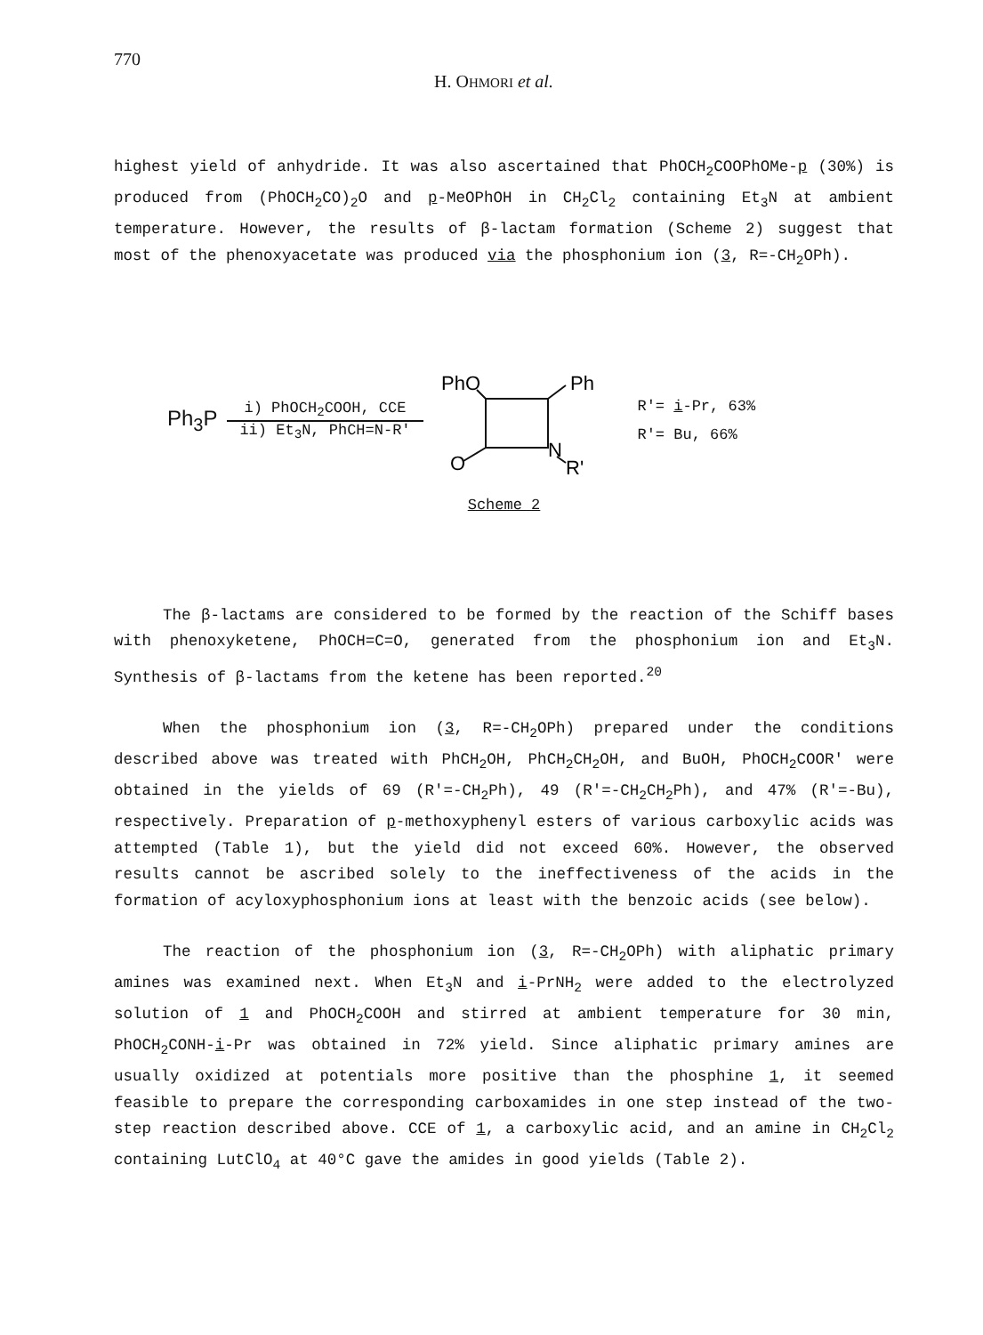770
H. OHMORI et al.
highest yield of anhydride. It was also ascertained that PhOCH<sub>2</sub>COOPhOMe-p (30%) is produced from (PhOCH<sub>2</sub>CO)<sub>2</sub>O and p-MeOPhOH in CH<sub>2</sub>Cl<sub>2</sub> containing Et<sub>3</sub>N at ambient temperature. However, the results of β-lactam formation (Scheme 2) suggest that most of the phenoxyacetate was produced via the phosphonium ion (3, R=-CH<sub>2</sub>OPh).
Ph<sub>3</sub>P
i) PhOCH<sub>2</sub>COOH, CCE
ii) Et<sub>3</sub>N, PhCH=N-R'
PhO
Ph
O
N
R'
R'= i-Pr, 63%
R'= Bu, 66%
Scheme 2
The β-lactams are considered to be formed by the reaction of the Schiff bases with phenoxyketene, PhOCH=C=O, generated from the phosphonium ion and Et<sub>3</sub>N. Synthesis of β-lactams from the ketene has been reported.<sup>20</sup>
When the phosphonium ion (3, R=-CH<sub>2</sub>OPh) prepared under the conditions described above was treated with PhCH<sub>2</sub>OH, PhCH<sub>2</sub>CH<sub>2</sub>OH, and BuOH, PhOCH<sub>2</sub>COOR' were obtained in the yields of 69 (R'=-CH<sub>2</sub>Ph), 49 (R'=-CH<sub>2</sub>CH<sub>2</sub>Ph), and 47% (R'=-Bu), respectively. Preparation of p-methoxyphenyl esters of various carboxylic acids was attempted (Table 1), but the yield did not exceed 60%. However, the observed results cannot be ascribed solely to the ineffectiveness of the acids in the formation of acyloxyphosphonium ions at least with the benzoic acids (see below).
The reaction of the phosphonium ion (3, R=-CH<sub>2</sub>OPh) with aliphatic primary amines was examined next. When Et<sub>3</sub>N and i-PrNH<sub>2</sub> were added to the electrolyzed solution of 1 and PhOCH<sub>2</sub>COOH and stirred at ambient temperature for 30 min, PhOCH<sub>2</sub>CONH-i-Pr was obtained in 72% yield. Since aliphatic primary amines are usually oxidized at potentials more positive than the phosphine 1, it seemed feasible to prepare the corresponding carboxamides in one step instead of the two-step reaction described above. CCE of 1, a carboxylic acid, and an amine in CH<sub>2</sub>Cl<sub>2</sub> containing LutClO<sub>4</sub> at 40°C gave the amides in good yields (Table 2).